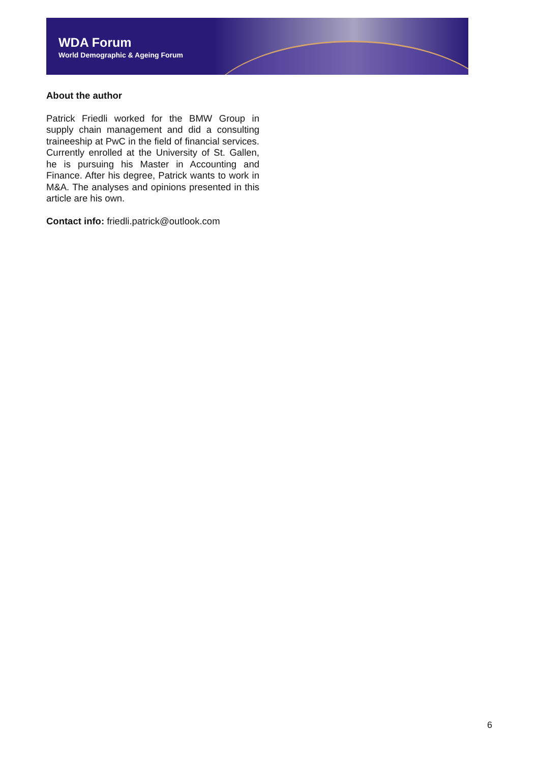WDA Forum
World Demographic & Ageing Forum
About the author
Patrick Friedli worked for the BMW Group in supply chain management and did a consulting traineeship at PwC in the field of financial services. Currently enrolled at the University of St. Gallen, he is pursuing his Master in Accounting and Finance. After his degree, Patrick wants to work in M&A. The analyses and opinions presented in this article are his own.
Contact info: friedli.patrick@outlook.com
6